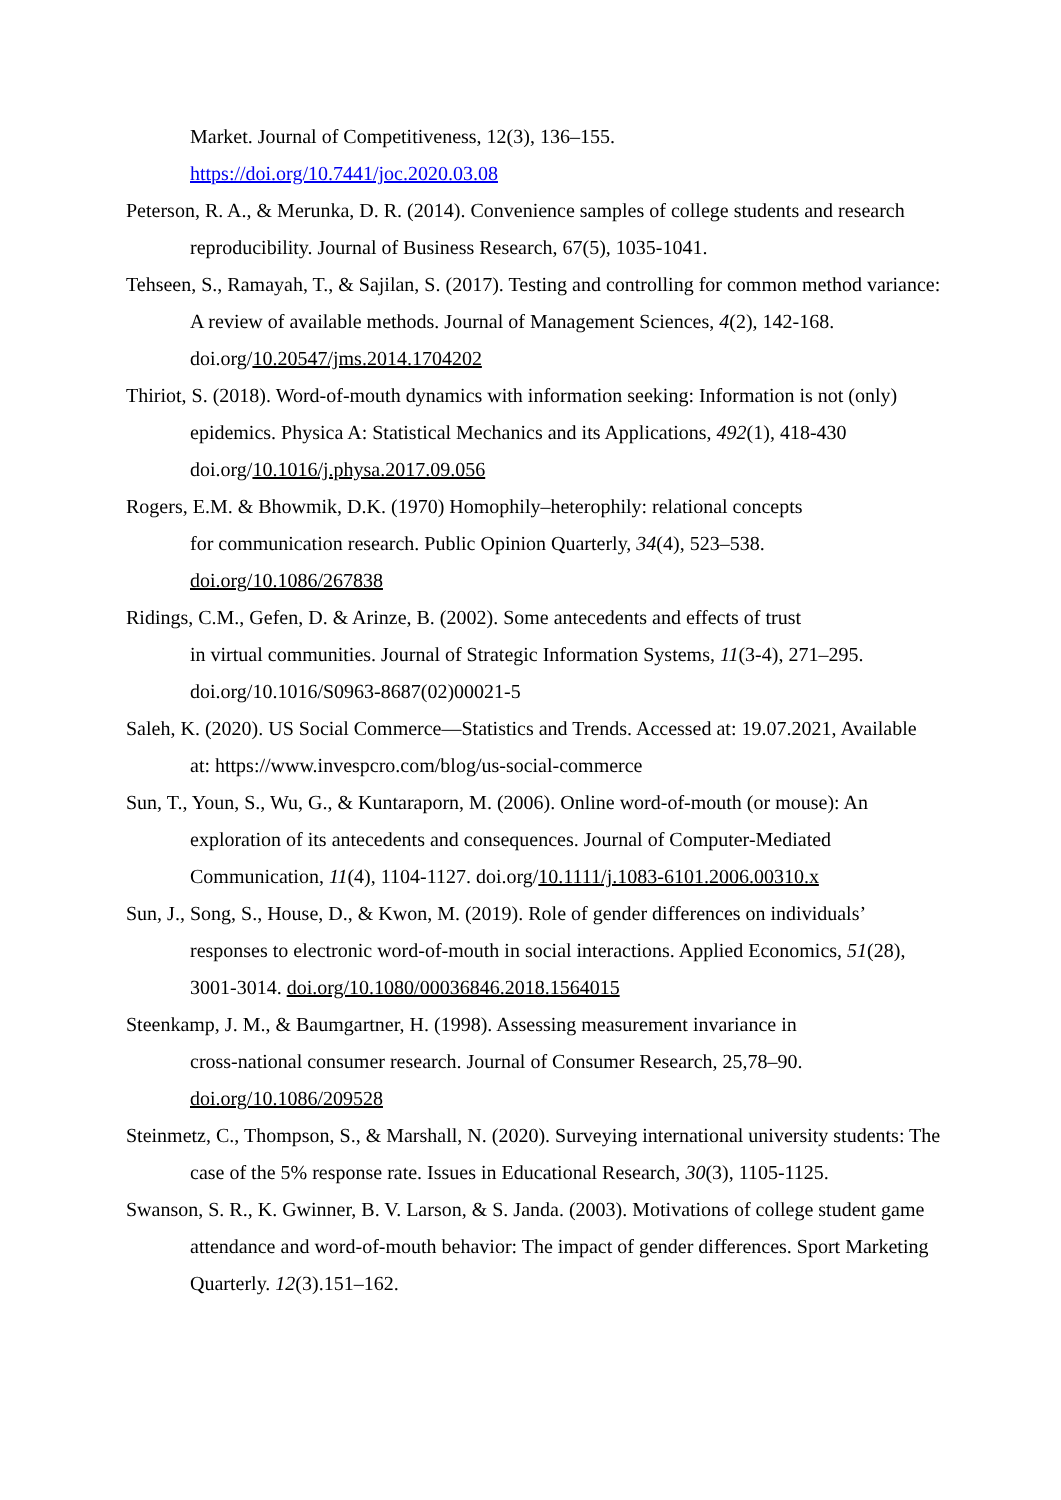Market. Journal of Competitiveness, 12(3), 136–155.
https://doi.org/10.7441/joc.2020.03.08
Peterson, R. A., & Merunka, D. R. (2014). Convenience samples of college students and research reproducibility. Journal of Business Research, 67(5), 1035-1041.
Tehseen, S., Ramayah, T., & Sajilan, S. (2017). Testing and controlling for common method variance: A review of available methods. Journal of Management Sciences, 4(2), 142-168. doi.org/10.20547/jms.2014.1704202
Thiriot, S. (2018). Word-of-mouth dynamics with information seeking: Information is not (only) epidemics. Physica A: Statistical Mechanics and its Applications, 492(1), 418-430 doi.org/10.1016/j.physa.2017.09.056
Rogers, E.M. & Bhowmik, D.K. (1970) Homophily–heterophily: relational concepts
for communication research. Public Opinion Quarterly, 34(4), 523–538.
doi.org/10.1086/267838
Ridings, C.M., Gefen, D. & Arinze, B. (2002). Some antecedents and effects of trust
in virtual communities. Journal of Strategic Information Systems, 11(3-4), 271–295.
doi.org/10.1016/S0963-8687(02)00021-5
Saleh, K. (2020). US Social Commerce—Statistics and Trends. Accessed at: 19.07.2021, Available at: https://www.invespcro.com/blog/us-social-commerce
Sun, T., Youn, S., Wu, G., & Kuntaraporn, M. (2006). Online word-of-mouth (or mouse): An exploration of its antecedents and consequences. Journal of Computer-Mediated Communication, 11(4), 1104-1127. doi.org/10.1111/j.1083-6101.2006.00310.x
Sun, J., Song, S., House, D., & Kwon, M. (2019). Role of gender differences on individuals’ responses to electronic word-of-mouth in social interactions. Applied Economics, 51(28), 3001-3014. doi.org/10.1080/00036846.2018.1564015
Steenkamp, J. M., & Baumgartner, H. (1998). Assessing measurement invariance in
cross-national consumer research. Journal of Consumer Research, 25,78–90.
doi.org/10.1086/209528
Steinmetz, C., Thompson, S., & Marshall, N. (2020). Surveying international university students: The case of the 5% response rate. Issues in Educational Research, 30(3), 1105-1125.
Swanson, S. R., K. Gwinner, B. V. Larson, & S. Janda. (2003). Motivations of college student game attendance and word-of-mouth behavior: The impact of gender differences. Sport Marketing Quarterly. 12(3).151–162.